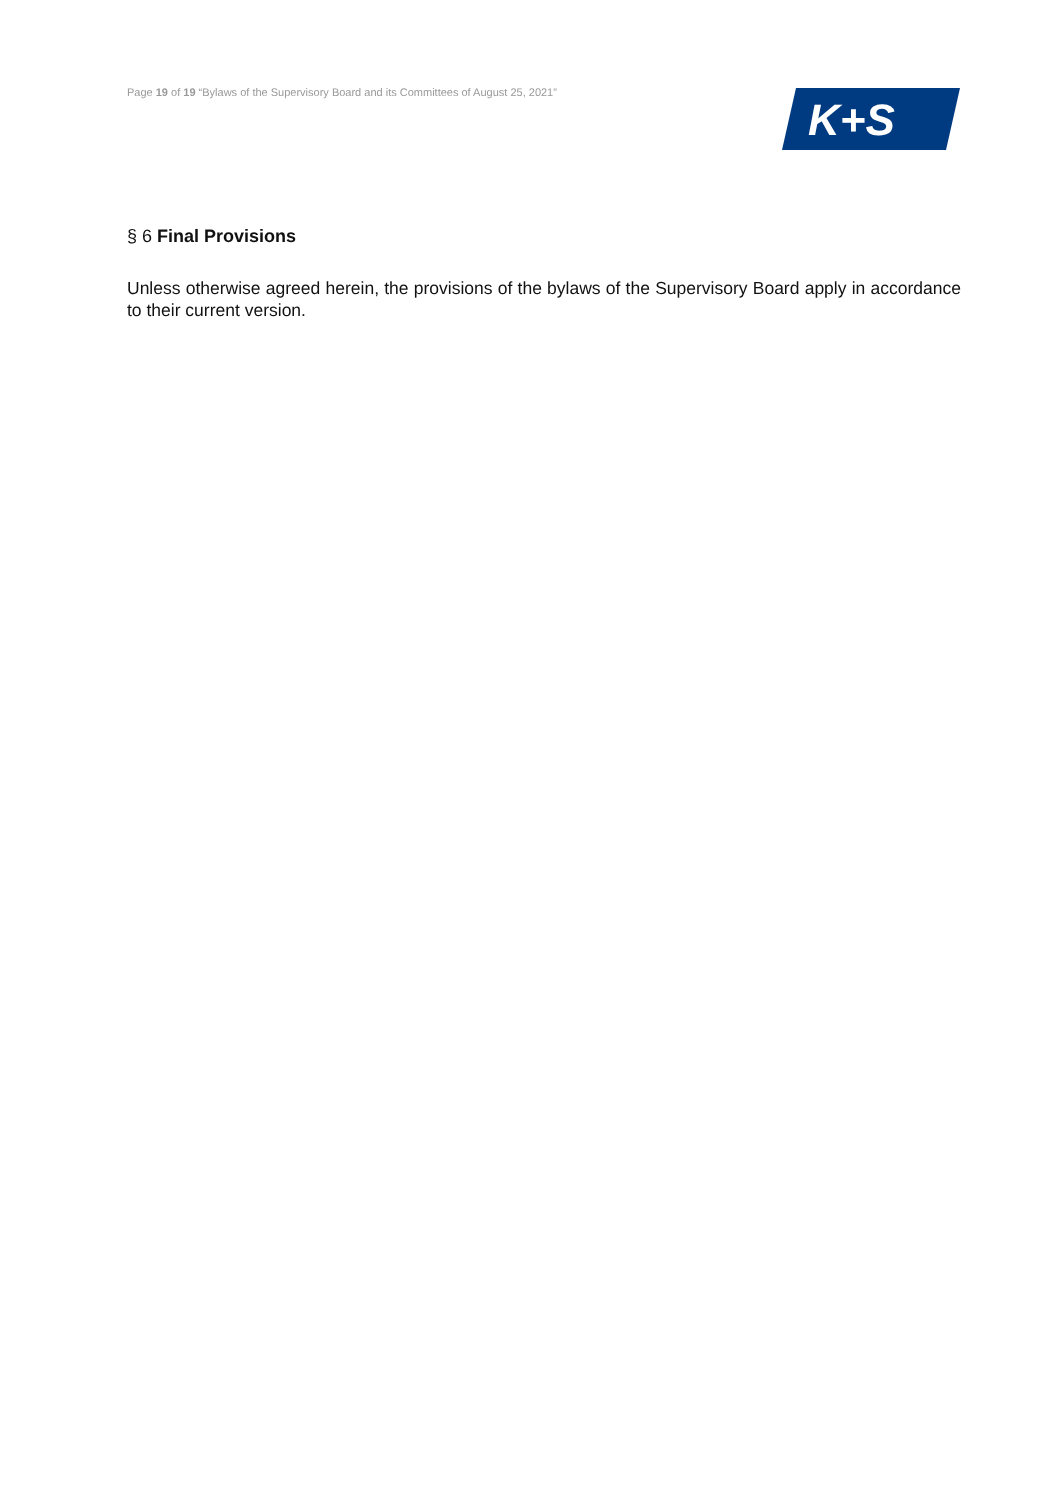Page 19 of 19 “Bylaws of the Supervisory Board and its Committees of August 25, 2021”
K+S
§ 6 Final Provisions
Unless otherwise agreed herein, the provisions of the bylaws of the Supervisory Board apply in accordance to their current version.